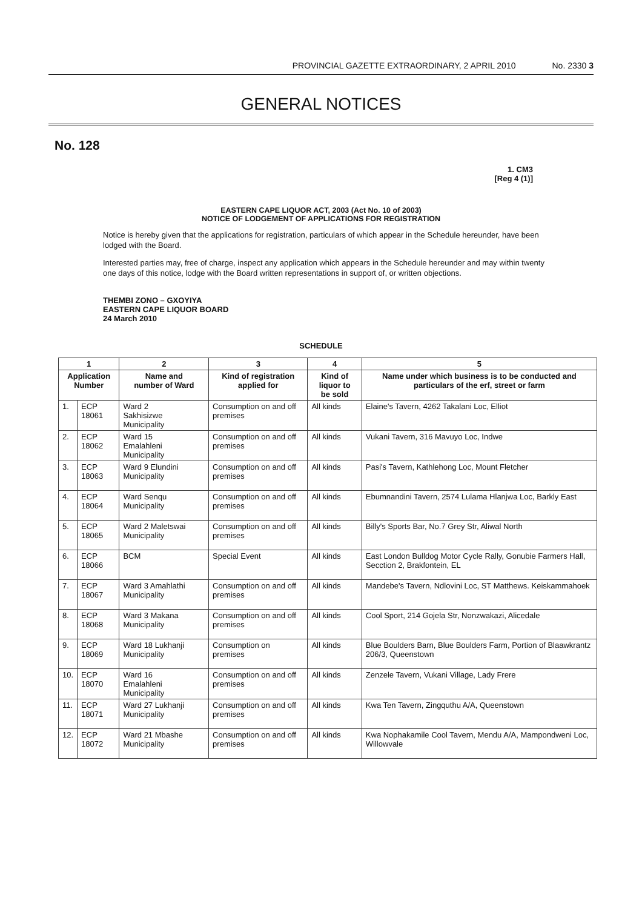PROVINCIAL GAZETTE EXTRAORDINARY, 2 APRIL 2010 No. 2330 3
GENERAL NOTICES
No. 128
1. CM3
[Reg 4 (1)]
EASTERN CAPE LIQUOR ACT, 2003 (Act No. 10 of 2003)
NOTICE OF LODGEMENT OF APPLICATIONS FOR REGISTRATION
Notice is hereby given that the applications for registration, particulars of which appear in the Schedule hereunder, have been lodged with the Board.
Interested parties may, free of charge, inspect any application which appears in the Schedule hereunder and may within twenty one days of this notice, lodge with the Board written representations in support of, or written objections.
THEMBI ZONO – GXOYIYA
EASTERN CAPE LIQUOR BOARD
24 March 2010
SCHEDULE
| 1 | | 2 | 3 | 4 | 5 |
| --- | --- | --- | --- | --- | --- |
| Application Number | | Name and number of Ward | Kind of registration applied for | Kind of liquor to be sold | Name under which business is to be conducted and particulars of the erf, street or farm |
| 1. | ECP 18061 | Ward 2 Sakhisizwe Municipality | Consumption on and off premises | All kinds | Elaine's Tavern, 4262 Takalani Loc, Elliot |
| 2. | ECP 18062 | Ward 15 Emalahleni Municipality | Consumption on and off premises | All kinds | Vukani Tavern, 316 Mavuyo Loc, Indwe |
| 3. | ECP 18063 | Ward 9 Elundini Municipality | Consumption on and off premises | All kinds | Pasi's Tavern, Kathlehong Loc, Mount Fletcher |
| 4. | ECP 18064 | Ward Senqu Municipality | Consumption on and off premises | All kinds | Ebumnandini Tavern, 2574 Lulama Hlanjwa Loc, Barkly East |
| 5. | ECP 18065 | Ward 2 Maletswai Municipality | Consumption on and off premises | All kinds | Billy's Sports Bar, No.7 Grey Str, Aliwal North |
| 6. | ECP 18066 | BCM | Special Event | All kinds | East London Bulldog Motor Cycle Rally, Gonubie Farmers Hall, Secction 2, Brakfontein, EL |
| 7. | ECP 18067 | Ward 3 Amahlathi Municipality | Consumption on and off premises | All kinds | Mandebe's Tavern, Ndlovini Loc, ST Matthews. Keiskammahoek |
| 8. | ECP 18068 | Ward 3 Makana Municipality | Consumption on and off premises | All kinds | Cool Sport, 214 Gojela Str, Nonzwakazi, Alicedale |
| 9. | ECP 18069 | Ward 18 Lukhanji Municipality | Consumption on premises | All kinds | Blue Boulders Barn, Blue Boulders Farm, Portion of Blaawkrantz 206/3, Queenstown |
| 10. | ECP 18070 | Ward 16 Emalahleni Municipality | Consumption on and off premises | All kinds | Zenzele Tavern, Vukani Village, Lady Frere |
| 11. | ECP 18071 | Ward 27 Lukhanji Municipality | Consumption on and off premises | All kinds | Kwa Ten Tavern, Zingquthu A/A, Queenstown |
| 12. | ECP 18072 | Ward 21 Mbashe Municipality | Consumption on and off premises | All kinds | Kwa Nophakamile Cool Tavern, Mendu A/A, Mampondweni Loc, Willowvale |